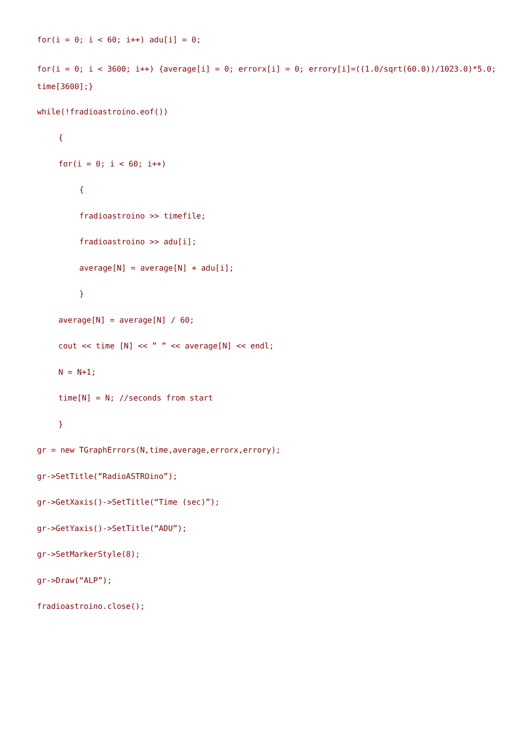for(i = 0; i < 60; i++) adu[i] = 0;
for(i = 0; i < 3600; i++) {average[i] = 0; errorx[i] = 0; errory[i]=((1.0/sqrt(60.0))/1023.0)*5.0; time[3600];}
while(!fradioastroino.eof())
{
for(i = 0; i < 60; i++)
{
fradioastroino >> timefile;
fradioastroino >> adu[i];
average[N] = average[N] + adu[i];
}
average[N] = average[N] / 60;
cout << time [N] << ” ” << average[N] << endl;
N = N+1;
time[N] = N; //seconds from start
}
gr = new TGraphErrors(N,time,average,errorx,errory);
gr->SetTitle(“RadioASTROino”);
gr->GetXaxis()->SetTitle(“Time (sec)”);
gr->GetYaxis()->SetTitle(“ADU”);
gr->SetMarkerStyle(8);
gr->Draw(“ALP”);
fradioastroino.close();